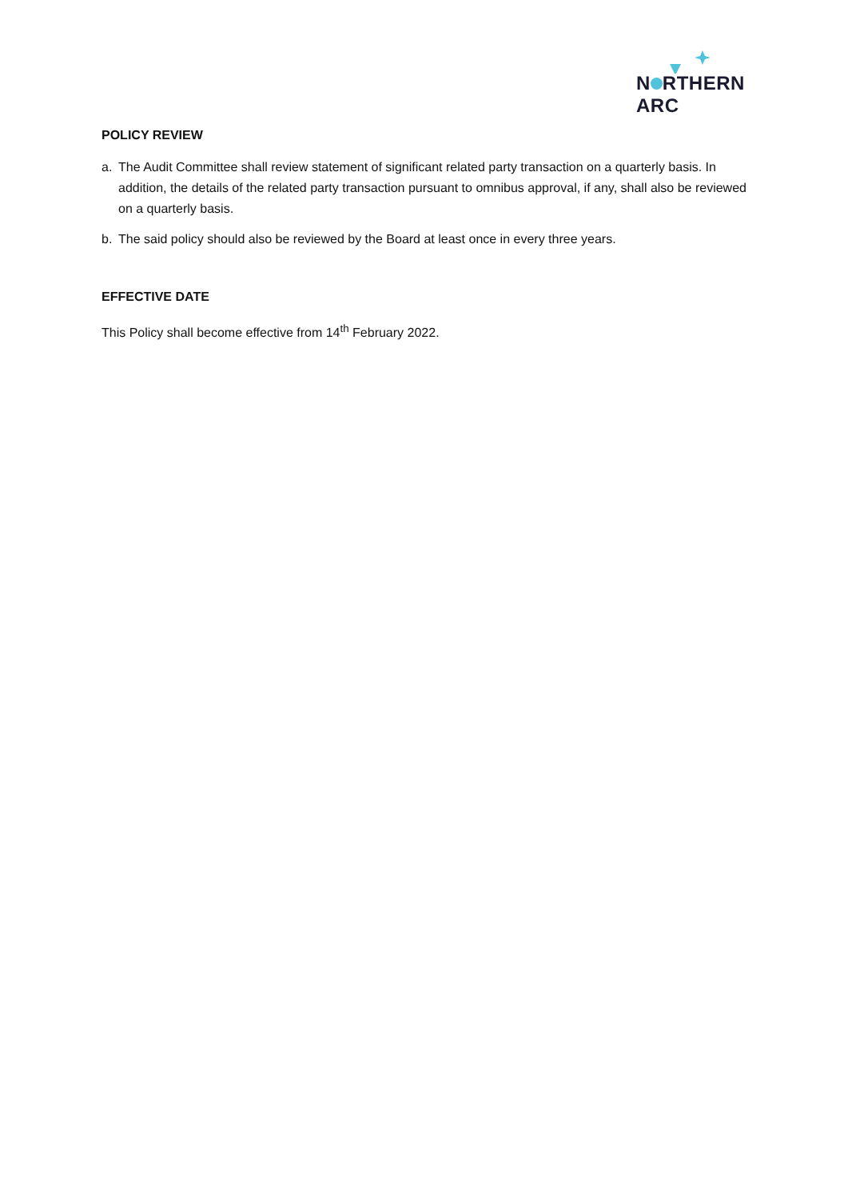N RTHERN
ARC
POLICY REVIEW
a. The Audit Committee shall review statement of significant related party transaction on a quarterly basis. In addition, the details of the related party transaction pursuant to omnibus approval, if any, shall also be reviewed on a quarterly basis.
b. The said policy should also be reviewed by the Board at least once in every three years.
EFFECTIVE DATE
This Policy shall become effective from 14<sup>th</sup> February 2022.